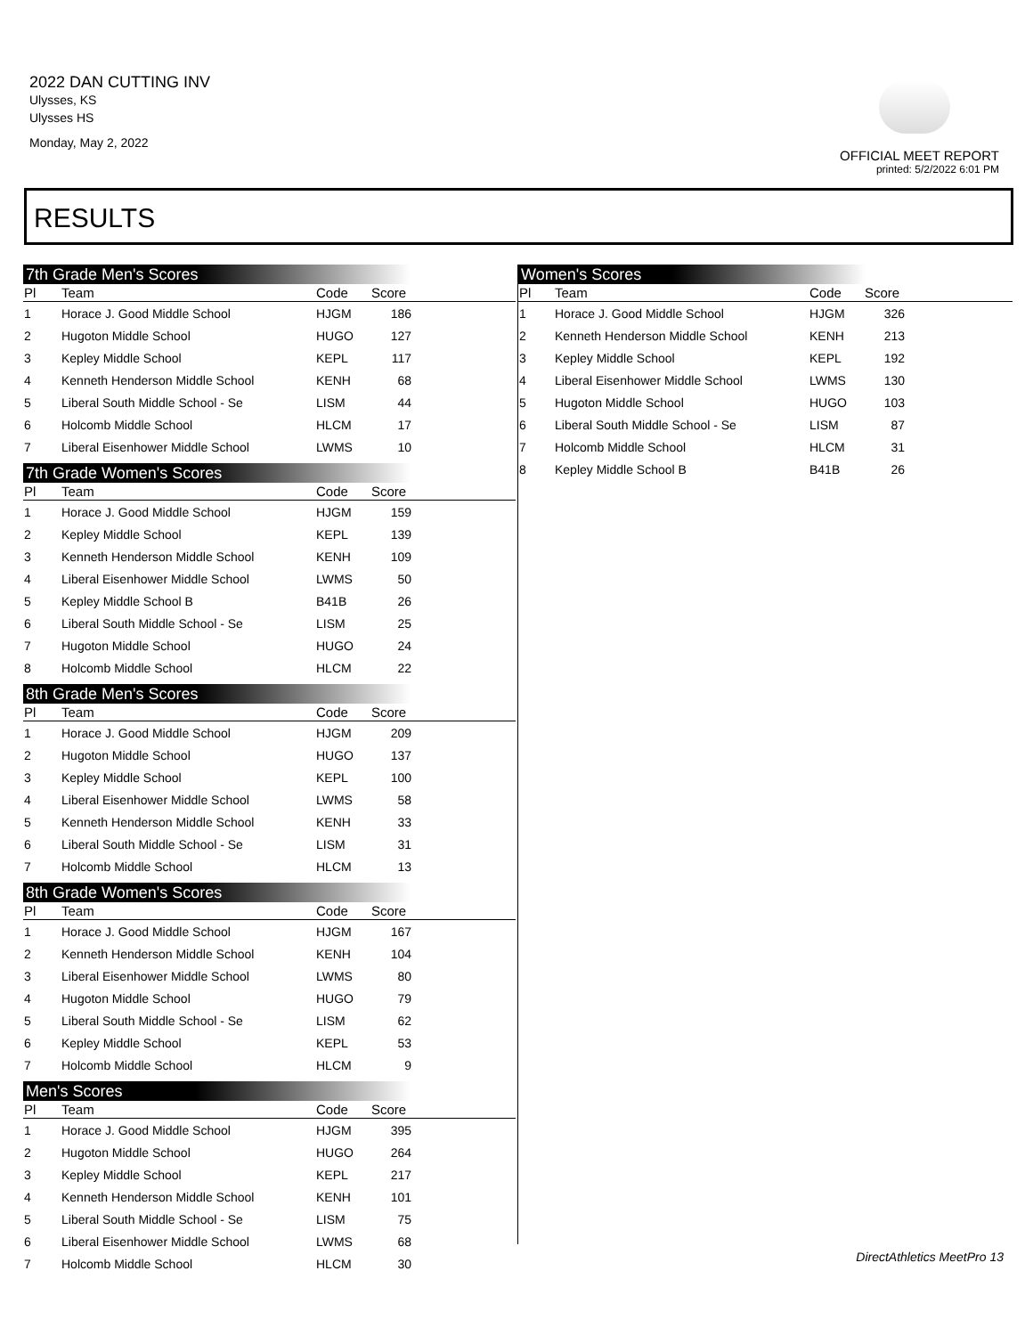2022 DAN CUTTING INV
Ulysses, KS
Ulysses HS
Monday, May 2, 2022
OFFICIAL MEET REPORT
printed: 5/2/2022 6:01 PM
RESULTS
7th Grade Men's Scores
| Pl | Team | Code | Score | |
| --- | --- | --- | --- | --- |
| 1 | Horace J. Good Middle School | HJGM | 186 | |
| 2 | Hugoton Middle School | HUGO | 127 | |
| 3 | Kepley Middle School | KEPL | 117 | |
| 4 | Kenneth Henderson Middle School | KENH | 68 | |
| 5 | Liberal South Middle School - Se | LISM | 44 | |
| 6 | Holcomb Middle School | HLCM | 17 | |
| 7 | Liberal Eisenhower Middle School | LWMS | 10 | |
7th Grade Women's Scores
| Pl | Team | Code | Score | |
| --- | --- | --- | --- | --- |
| 1 | Horace J. Good Middle School | HJGM | 159 | |
| 2 | Kepley Middle School | KEPL | 139 | |
| 3 | Kenneth Henderson Middle School | KENH | 109 | |
| 4 | Liberal Eisenhower Middle School | LWMS | 50 | |
| 5 | Kepley Middle School B | B41B | 26 | |
| 6 | Liberal South Middle School - Se | LISM | 25 | |
| 7 | Hugoton Middle School | HUGO | 24 | |
| 8 | Holcomb Middle School | HLCM | 22 | |
8th Grade Men's Scores
| Pl | Team | Code | Score | |
| --- | --- | --- | --- | --- |
| 1 | Horace J. Good Middle School | HJGM | 209 | |
| 2 | Hugoton Middle School | HUGO | 137 | |
| 3 | Kepley Middle School | KEPL | 100 | |
| 4 | Liberal Eisenhower Middle School | LWMS | 58 | |
| 5 | Kenneth Henderson Middle School | KENH | 33 | |
| 6 | Liberal South Middle School - Se | LISM | 31 | |
| 7 | Holcomb Middle School | HLCM | 13 | |
8th Grade Women's Scores
| Pl | Team | Code | Score | |
| --- | --- | --- | --- | --- |
| 1 | Horace J. Good Middle School | HJGM | 167 | |
| 2 | Kenneth Henderson Middle School | KENH | 104 | |
| 3 | Liberal Eisenhower Middle School | LWMS | 80 | |
| 4 | Hugoton Middle School | HUGO | 79 | |
| 5 | Liberal South Middle School - Se | LISM | 62 | |
| 6 | Kepley Middle School | KEPL | 53 | |
| 7 | Holcomb Middle School | HLCM | 9 | |
Men's Scores
| Pl | Team | Code | Score | |
| --- | --- | --- | --- | --- |
| 1 | Horace J. Good Middle School | HJGM | 395 | |
| 2 | Hugoton Middle School | HUGO | 264 | |
| 3 | Kepley Middle School | KEPL | 217 | |
| 4 | Kenneth Henderson Middle School | KENH | 101 | |
| 5 | Liberal South Middle School - Se | LISM | 75 | |
| 6 | Liberal Eisenhower Middle School | LWMS | 68 | |
| 7 | Holcomb Middle School | HLCM | 30 | |
Women's Scores
| Pl | Team | Code | Score | |
| --- | --- | --- | --- | --- |
| 1 | Horace J. Good Middle School | HJGM | 326 | |
| 2 | Kenneth Henderson Middle School | KENH | 213 | |
| 3 | Kepley Middle School | KEPL | 192 | |
| 4 | Liberal Eisenhower Middle School | LWMS | 130 | |
| 5 | Hugoton Middle School | HUGO | 103 | |
| 6 | Liberal South Middle School - Se | LISM | 87 | |
| 7 | Holcomb Middle School | HLCM | 31 | |
| 8 | Kepley Middle School B | B41B | 26 | |
DirectAthletics MeetPro 13